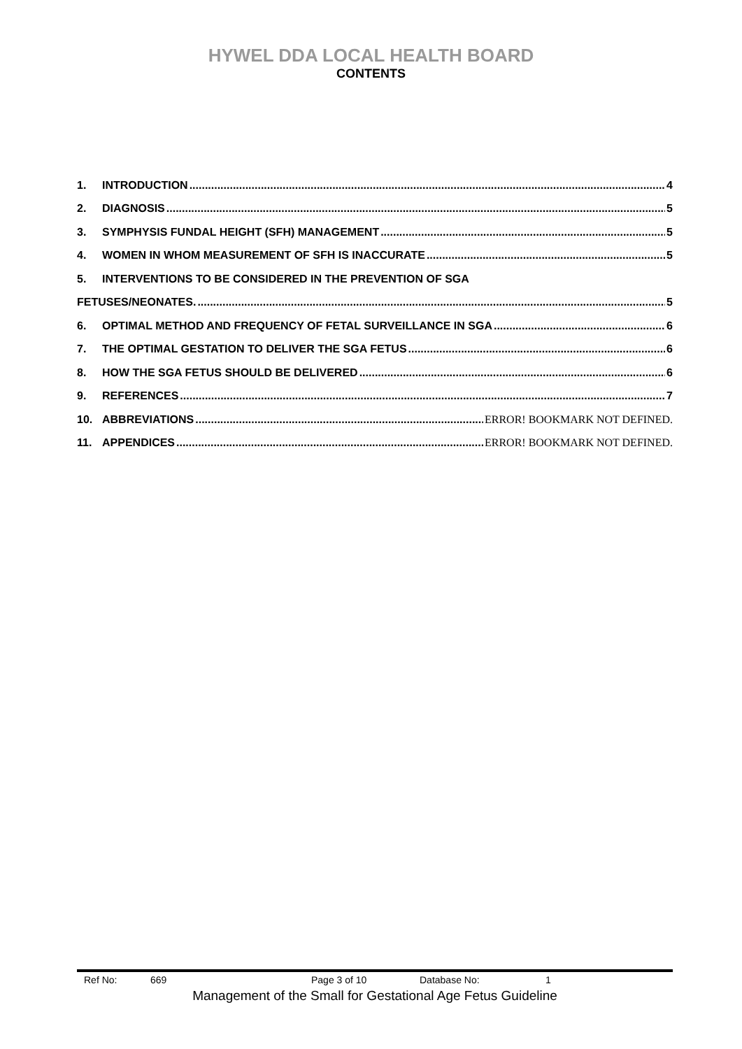HYWEL DDA LOCAL HEALTH BOARD
CONTENTS
1. INTRODUCTION 4
2. DIAGNOSIS 5
3. SYMPHYSIS FUNDAL HEIGHT (SFH) MANAGEMENT 5
4. WOMEN IN WHOM MEASUREMENT OF SFH IS INACCURATE 5
5. INTERVENTIONS TO BE CONSIDERED IN THE PREVENTION OF SGA
FETUSES/NEONATES. 5
6. OPTIMAL METHOD AND FREQUENCY OF FETAL SURVEILLANCE IN SGA 6
7. THE OPTIMAL GESTATION TO DELIVER THE SGA FETUS 6
8. HOW THE SGA FETUS SHOULD BE DELIVERED 6
9. REFERENCES 7
10. ABBREVIATIONS ERROR! BOOKMARK NOT DEFINED.
11. APPENDICES ERROR! BOOKMARK NOT DEFINED.
Ref No: 669 Page 3 of 10 Database No: 1
Management of the Small for Gestational Age Fetus Guideline